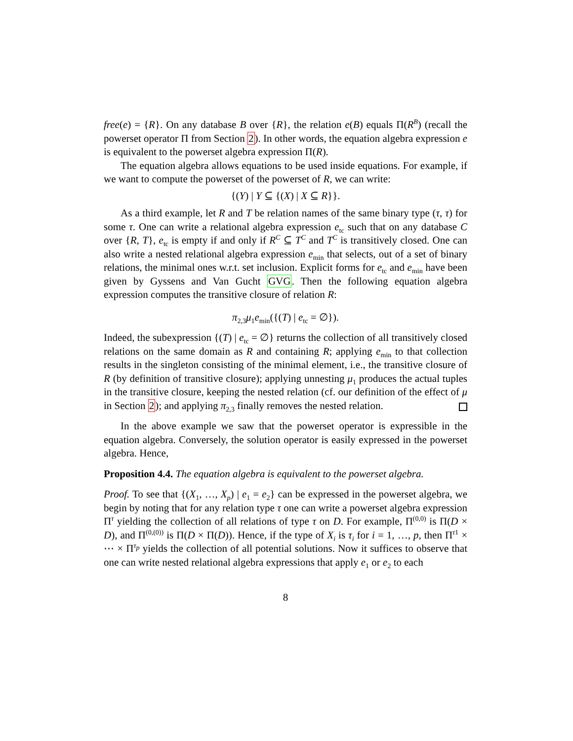free(e) = {R}. On any database B over {R}, the relation e(B) equals Π(R<sup>B</sup>) (recall the powerset operator Π from Section 2). In other words, the equation algebra expression e is equivalent to the powerset algebra expression Π(R).
The equation algebra allows equations to be used inside equations. For example, if we want to compute the powerset of the powerset of R, we can write:
{(Y) | Y ⊆ {(X) | X ⊆ R}}.
As a third example, let R and T be relation names of the same binary type (τ, τ) for some τ. One can write a relational algebra expression e<sub>tc</sub> such that on any database C over {R, T}, e<sub>tc</sub> is empty if and only if R<sup>C</sup> ⊆ T<sup>C</sup> and T<sup>C</sup> is transitively closed. One can also write a nested relational algebra expression e<sub>min</sub> that selects, out of a set of binary relations, the minimal ones w.r.t. set inclusion. Explicit forms for e<sub>tc</sub> and e<sub>min</sub> have been given by Gyssens and Van Gucht GVG. Then the following equation algebra expression computes the transitive closure of relation R:
π<sub>2,3</sub>μ<sub>1</sub>e<sub>min</sub>({(T) | e<sub>tc</sub> = ∅}).
Indeed, the subexpression {(T) | e<sub>tc</sub> = ∅} returns the collection of all transitively closed relations on the same domain as R and containing R; applying e<sub>min</sub> to that collection results in the singleton consisting of the minimal element, i.e., the transitive closure of R (by definition of transitive closure); applying unnesting μ<sub>1</sub> produces the actual tuples in the transitive closure, keeping the nested relation (cf. our definition of the effect of μ in Section 2); and applying π<sub>2,3</sub> finally removes the nested relation.
In the above example we saw that the powerset operator is expressible in the equation algebra. Conversely, the solution operator is easily expressed in the powerset algebra. Hence,
Proposition 4.4. The equation algebra is equivalent to the powerset algebra.
Proof. To see that {(X<sub>1</sub>, …, X<sub>p</sub>) | e<sub>1</sub> = e<sub>2</sub>} can be expressed in the powerset algebra, we begin by noting that for any relation type τ one can write a powerset algebra expression Π<sup>τ</sup> yielding the collection of all relations of type τ on D. For example, Π<sup>(0,0)</sup> is Π(D × D), and Π<sup>(0,(0))</sup> is Π(D × Π(D)). Hence, if the type of X<sub>i</sub> is τ<sub>i</sub> for i = 1, …, p, then Π<sup>τ1</sup> × ⋯ × Π<sup>τ<sub>p</sub></sup> yields the collection of all potential solutions. Now it suffices to observe that one can write nested relational algebra expressions that apply e<sub>1</sub> or e<sub>2</sub> to each
8